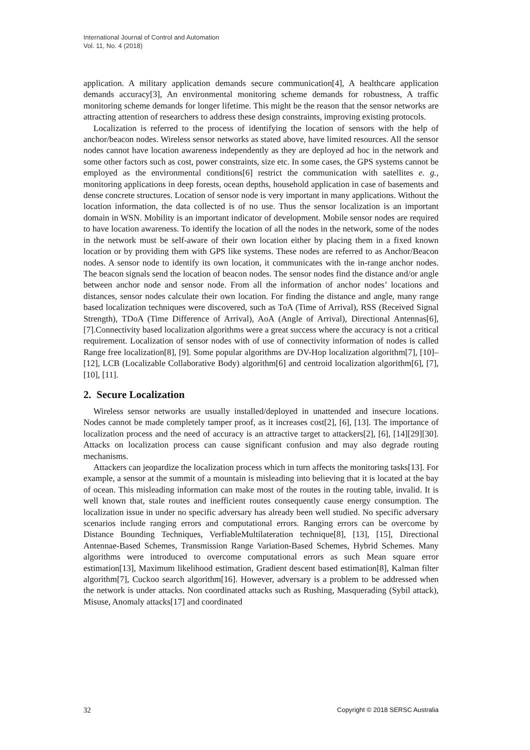International Journal of Control and Automation
Vol. 11, No. 4 (2018)
application. A military application demands secure communication[4], A healthcare application demands accuracy[3], An environmental monitoring scheme demands for robustness, A traffic monitoring scheme demands for longer lifetime. This might be the reason that the sensor networks are attracting attention of researchers to address these design constraints, improving existing protocols.
Localization is referred to the process of identifying the location of sensors with the help of anchor/beacon nodes. Wireless sensor networks as stated above, have limited resources. All the sensor nodes cannot have location awareness independently as they are deployed ad hoc in the network and some other factors such as cost, power constraints, size etc. In some cases, the GPS systems cannot be employed as the environmental conditions[6] restrict the communication with satellites e. g., monitoring applications in deep forests, ocean depths, household application in case of basements and dense concrete structures. Location of sensor node is very important in many applications. Without the location information, the data collected is of no use. Thus the sensor localization is an important domain in WSN. Mobility is an important indicator of development. Mobile sensor nodes are required to have location awareness. To identify the location of all the nodes in the network, some of the nodes in the network must be self-aware of their own location either by placing them in a fixed known location or by providing them with GPS like systems. These nodes are referred to as Anchor/Beacon nodes. A sensor node to identify its own location, it communicates with the in-range anchor nodes. The beacon signals send the location of beacon nodes. The sensor nodes find the distance and/or angle between anchor node and sensor node. From all the information of anchor nodes’ locations and distances, sensor nodes calculate their own location. For finding the distance and angle, many range based localization techniques were discovered, such as ToA (Time of Arrival), RSS (Received Signal Strength), TDoA (Time Difference of Arrival), AoA (Angle of Arrival), Directional Antennas[6], [7].Connectivity based localization algorithms were a great success where the accuracy is not a critical requirement. Localization of sensor nodes with of use of connectivity information of nodes is called Range free localization[8], [9]. Some popular algorithms are DV-Hop localization algorithm[7], [10]–[12], LCB (Localizable Collaborative Body) algorithm[6] and centroid localization algorithm[6], [7], [10], [11].
2. Secure Localization
Wireless sensor networks are usually installed/deployed in unattended and insecure locations. Nodes cannot be made completely tamper proof, as it increases cost[2], [6], [13]. The importance of localization process and the need of accuracy is an attractive target to attackers[2], [6], [14][29][30]. Attacks on localization process can cause significant confusion and may also degrade routing mechanisms.
Attackers can jeopardize the localization process which in turn affects the monitoring tasks[13]. For example, a sensor at the summit of a mountain is misleading into believing that it is located at the bay of ocean. This misleading information can make most of the routes in the routing table, invalid. It is well known that, stale routes and inefficient routes consequently cause energy consumption. The localization issue in under no specific adversary has already been well studied. No specific adversary scenarios include ranging errors and computational errors. Ranging errors can be overcome by Distance Bounding Techniques, VerfiableMultilateration technique[8], [13], [15], Directional Antennae-Based Schemes, Transmission Range Variation-Based Schemes, Hybrid Schemes. Many algorithms were introduced to overcome computational errors as such Mean square error estimation[13], Maximum likelihood estimation, Gradient descent based estimation[8], Kalman filter algorithm[7], Cuckoo search algorithm[16]. However, adversary is a problem to be addressed when the network is under attacks. Non coordinated attacks such as Rushing, Masquerading (Sybil attack), Misuse, Anomaly attacks[17] and coordinated
32 Copyright © 2018 SERSC Australia